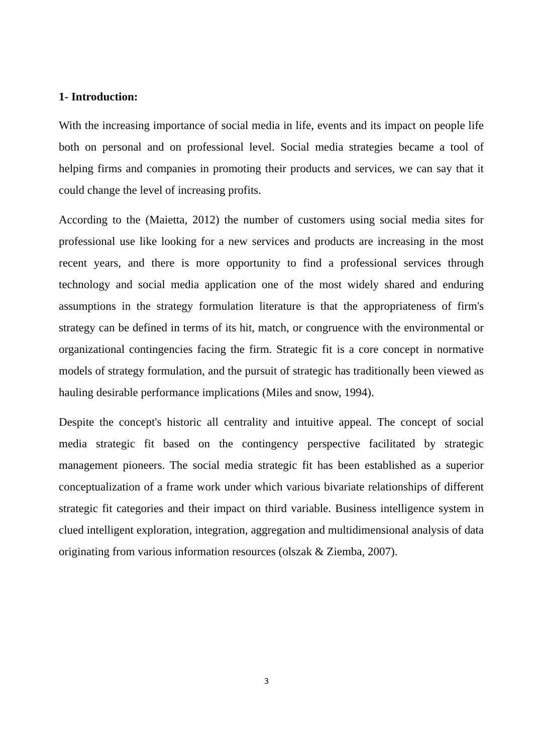1- Introduction:
With the increasing importance of social media in life, events and its impact on people life both on personal and on professional level. Social media strategies became a tool of helping firms and companies in promoting their products and services, we can say that it could change the level of increasing profits.
According to the (Maietta, 2012) the number of customers using social media sites for professional use like looking for a new services and products are increasing in the most recent years, and there is more opportunity to find a professional services through technology and social media application one of the most widely shared and enduring assumptions in the strategy formulation literature is that the appropriateness of firm's strategy can be defined in terms of its hit, match, or congruence with the environmental or organizational contingencies facing the firm. Strategic fit is a core concept in normative models of strategy formulation, and the pursuit of strategic has traditionally been viewed as hauling desirable performance implications (Miles and snow, 1994).
Despite the concept's historic all centrality and intuitive appeal. The concept of social media strategic fit based on the contingency perspective facilitated by strategic management pioneers. The social media strategic fit has been established as a superior conceptualization of a frame work under which various bivariate relationships of different strategic fit categories and their impact on third variable. Business intelligence system in clued intelligent exploration, integration, aggregation and multidimensional analysis of data originating from various information resources (olszak & Ziemba, 2007).
3